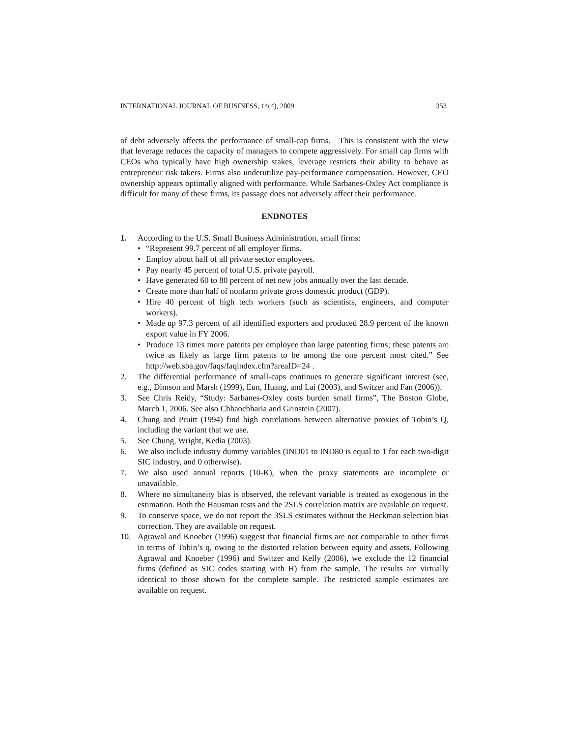INTERNATIONAL JOURNAL OF BUSINESS, 14(4), 2009 353
of debt adversely affects the performance of small-cap firms. This is consistent with the view that leverage reduces the capacity of managers to compete aggressively. For small cap firms with CEOs who typically have high ownership stakes, leverage restricts their ability to behave as entrepreneur risk takers. Firms also underutilize pay-performance compensation. However, CEO ownership appears optimally aligned with performance. While Sarbanes-Oxley Act compliance is difficult for many of these firms, its passage does not adversely affect their performance.
ENDNOTES
1. According to the U.S. Small Business Administration, small firms:
• “Represent 99.7 percent of all employer firms.
• Employ about half of all private sector employees.
• Pay nearly 45 percent of total U.S. private payroll.
• Have generated 60 to 80 percent of net new jobs annually over the last decade.
• Create more than half of nonfarm private gross domestic product (GDP).
• Hire 40 percent of high tech workers (such as scientists, engineers, and computer workers).
• Made up 97.3 percent of all identified exporters and produced 28.9 percent of the known export value in FY 2006.
• Produce 13 times more patents per employee than large patenting firms; these patents are twice as likely as large firm patents to be among the one percent most cited.” See http://web.sba.gov/faqs/faqindex.cfm?areaID=24 .
2. The differential performance of small-caps continues to generate significant interest (see, e.g., Dimson and Marsh (1999), Eun, Huang, and Lai (2003), and Switzer and Fan (2006)).
3. See Chris Reidy, “Study: Sarbanes-Oxley costs burden small firms”, The Boston Globe, March 1, 2006. See also Chhaochharia and Grinstein (2007).
4. Chung and Pruitt (1994) find high correlations between alternative proxies of Tobin’s Q, including the variant that we use.
5. See Chung, Wright, Kedia (2003).
6. We also include industry dummy variables (IND01 to IND80 is equal to 1 for each two-digit SIC industry, and 0 otherwise).
7. We also used annual reports (10-K), when the proxy statements are incomplete or unavailable.
8. Where no simultaneity bias is observed, the relevant variable is treated as exogenous in the estimation. Both the Hausman tests and the 2SLS correlation matrix are available on request.
9. To conserve space, we do not report the 3SLS estimates without the Heckman selection bias correction. They are available on request.
10. Agrawal and Knoeber (1996) suggest that financial firms are not comparable to other firms in terms of Tobin’s q, owing to the distorted relation between equity and assets. Following Agrawal and Knoeber (1996) and Switzer and Kelly (2006), we exclude the 12 financial firms (defined as SIC codes starting with H) from the sample. The results are virtually identical to those shown for the complete sample. The restricted sample estimates are available on request.